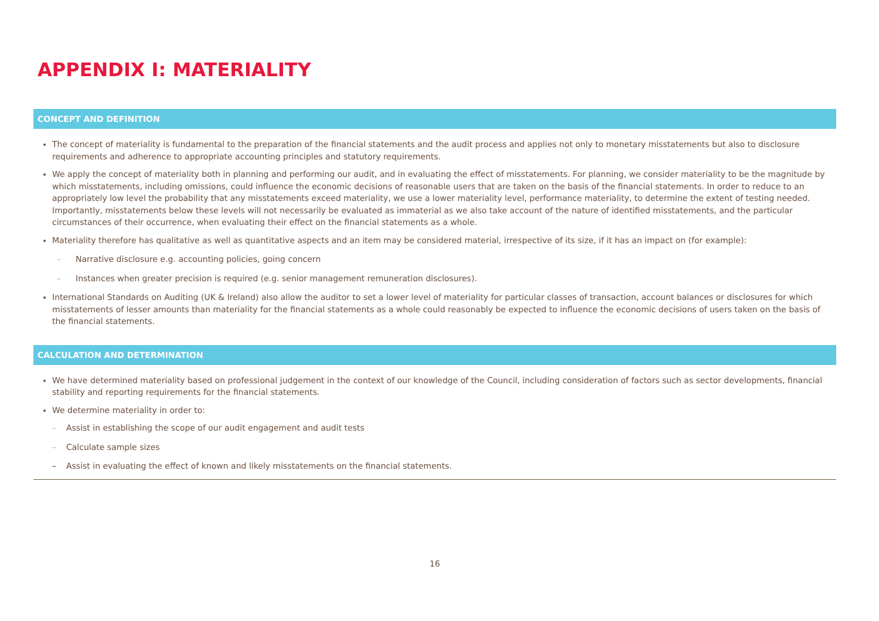APPENDIX I: MATERIALITY
CONCEPT AND DEFINITION
The concept of materiality is fundamental to the preparation of the financial statements and the audit process and applies not only to monetary misstatements but also to disclosure requirements and adherence to appropriate accounting principles and statutory requirements.
We apply the concept of materiality both in planning and performing our audit, and in evaluating the effect of misstatements. For planning, we consider materiality to be the magnitude by which misstatements, including omissions, could influence the economic decisions of reasonable users that are taken on the basis of the financial statements. In order to reduce to an appropriately low level the probability that any misstatements exceed materiality, we use a lower materiality level, performance materiality, to determine the extent of testing needed. Importantly, misstatements below these levels will not necessarily be evaluated as immaterial as we also take account of the nature of identified misstatements, and the particular circumstances of their occurrence, when evaluating their effect on the financial statements as a whole.
Materiality therefore has qualitative as well as quantitative aspects and an item may be considered material, irrespective of its size, if it has an impact on (for example):
– Narrative disclosure e.g. accounting policies, going concern
– Instances when greater precision is required (e.g. senior management remuneration disclosures).
International Standards on Auditing (UK & Ireland) also allow the auditor to set a lower level of materiality for particular classes of transaction, account balances or disclosures for which misstatements of lesser amounts than materiality for the financial statements as a whole could reasonably be expected to influence the economic decisions of users taken on the basis of the financial statements.
CALCULATION AND DETERMINATION
We have determined materiality based on professional judgement in the context of our knowledge of the Council, including consideration of factors such as sector developments, financial stability and reporting requirements for the financial statements.
We determine materiality in order to:
– Assist in establishing the scope of our audit engagement and audit tests
– Calculate sample sizes
– Assist in evaluating the effect of known and likely misstatements on the financial statements.
16